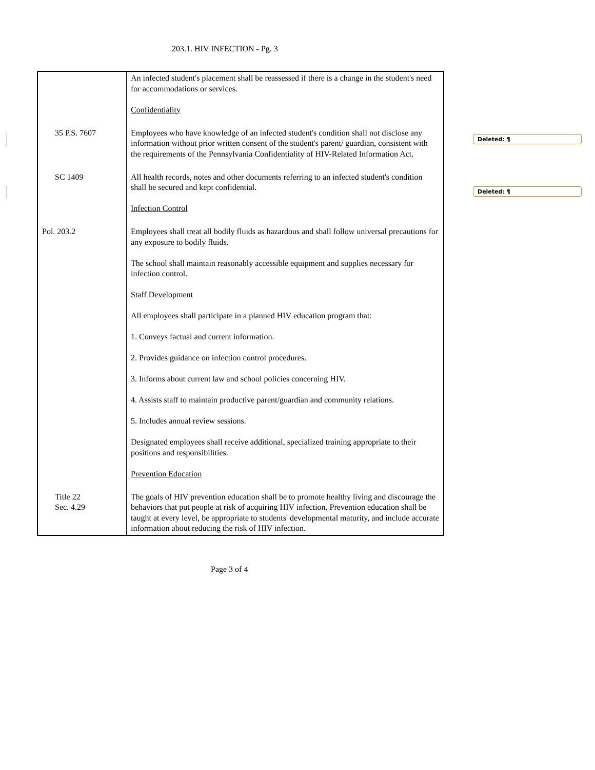203.1. HIV INFECTION - Pg. 3
Deleted: ¶
Deleted: ¶
| | An infected student's placement shall be reassessed if there is a change in the student's need for accommodations or services. Confidentiality |
| 35 P.S. 7607 | Employees who have knowledge of an infected student's condition shall not disclose any information without prior written consent of the student's parent/ guardian, consistent with the requirements of the Pennsylvania Confidentiality of HIV-Related Information Act. |
| SC 1409 | All health records, notes and other documents referring to an infected student's condition shall be secured and kept confidential. Infection Control |
| Pol. 203.2 | Employees shall treat all bodily fluids as hazardous and shall follow universal precautions for any exposure to bodily fluids. The school shall maintain reasonably accessible equipment and supplies necessary for infection control. Staff Development All employees shall participate in a planned HIV education program that: 1. Conveys factual and current information. 2. Provides guidance on infection control procedures. 3. Informs about current law and school policies concerning HIV. 4. Assists staff to maintain productive parent/guardian and community relations. 5. Includes annual review sessions. Designated employees shall receive additional, specialized training appropriate to their positions and responsibilities. Prevention Education |
| Title 22 Sec. 4.29 | The goals of HIV prevention education shall be to promote healthy living and discourage the behaviors that put people at risk of acquiring HIV infection. Prevention education shall be taught at every level, be appropriate to students' developmental maturity, and include accurate information about reducing the risk of HIV infection. |
Page 3 of 4